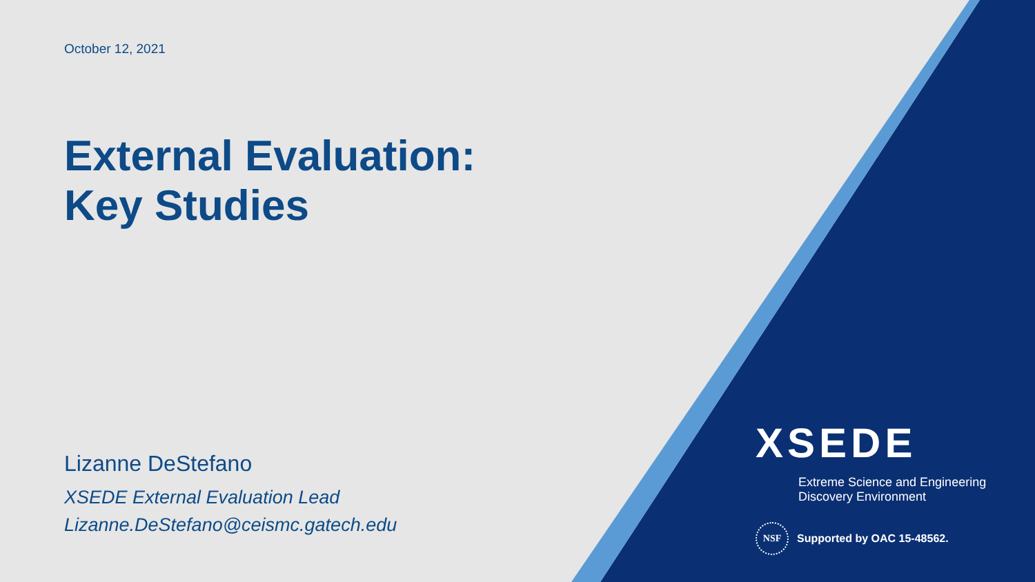October 12, 2021
External Evaluation:
Key Studies
Lizanne DeStefano
XSEDE External Evaluation Lead
Lizanne.DeStefano@ceismc.gatech.edu
XSEDE
Extreme Science and Engineering
Discovery Environment
NSF
Supported by OAC 15-48562.